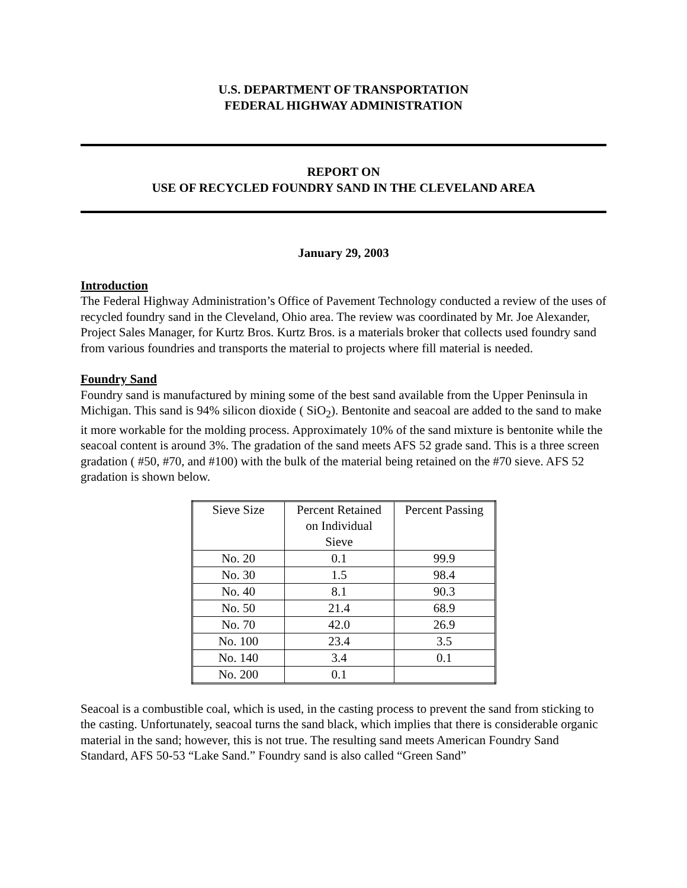U.S. DEPARTMENT OF TRANSPORTATION
FEDERAL HIGHWAY ADMINISTRATION
REPORT ON
USE OF RECYCLED FOUNDRY SAND IN THE CLEVELAND AREA
January 29, 2003
Introduction
The Federal Highway Administration’s Office of Pavement Technology conducted a review of the uses of recycled foundry sand in the Cleveland, Ohio area. The review was coordinated by Mr. Joe Alexander, Project Sales Manager, for Kurtz Bros. Kurtz Bros. is a materials broker that collects used foundry sand from various foundries and transports the material to projects where fill material is needed.
Foundry Sand
Foundry sand is manufactured by mining some of the best sand available from the Upper Peninsula in Michigan. This sand is 94% silicon dioxide ( SiO<sub>2</sub>). Bentonite and seacoal are added to the sand to make it more workable for the molding process. Approximately 10% of the sand mixture is bentonite while the seacoal content is around 3%. The gradation of the sand meets AFS 52 grade sand. This is a three screen gradation ( #50, #70, and #100) with the bulk of the material being retained on the #70 sieve. AFS 52 gradation is shown below.
| Sieve Size | Percent Retained on Individual Sieve | Percent Passing |
| No. 20 | 0.1 | 99.9 |
| No. 30 | 1.5 | 98.4 |
| No. 40 | 8.1 | 90.3 |
| No. 50 | 21.4 | 68.9 |
| No. 70 | 42.0 | 26.9 |
| No. 100 | 23.4 | 3.5 |
| No. 140 | 3.4 | 0.1 |
| No. 200 | 0.1 | |
Seacoal is a combustible coal, which is used, in the casting process to prevent the sand from sticking to the casting. Unfortunately, seacoal turns the sand black, which implies that there is considerable organic material in the sand; however, this is not true. The resulting sand meets American Foundry Sand Standard, AFS 50-53 “Lake Sand.” Foundry sand is also called “Green Sand”